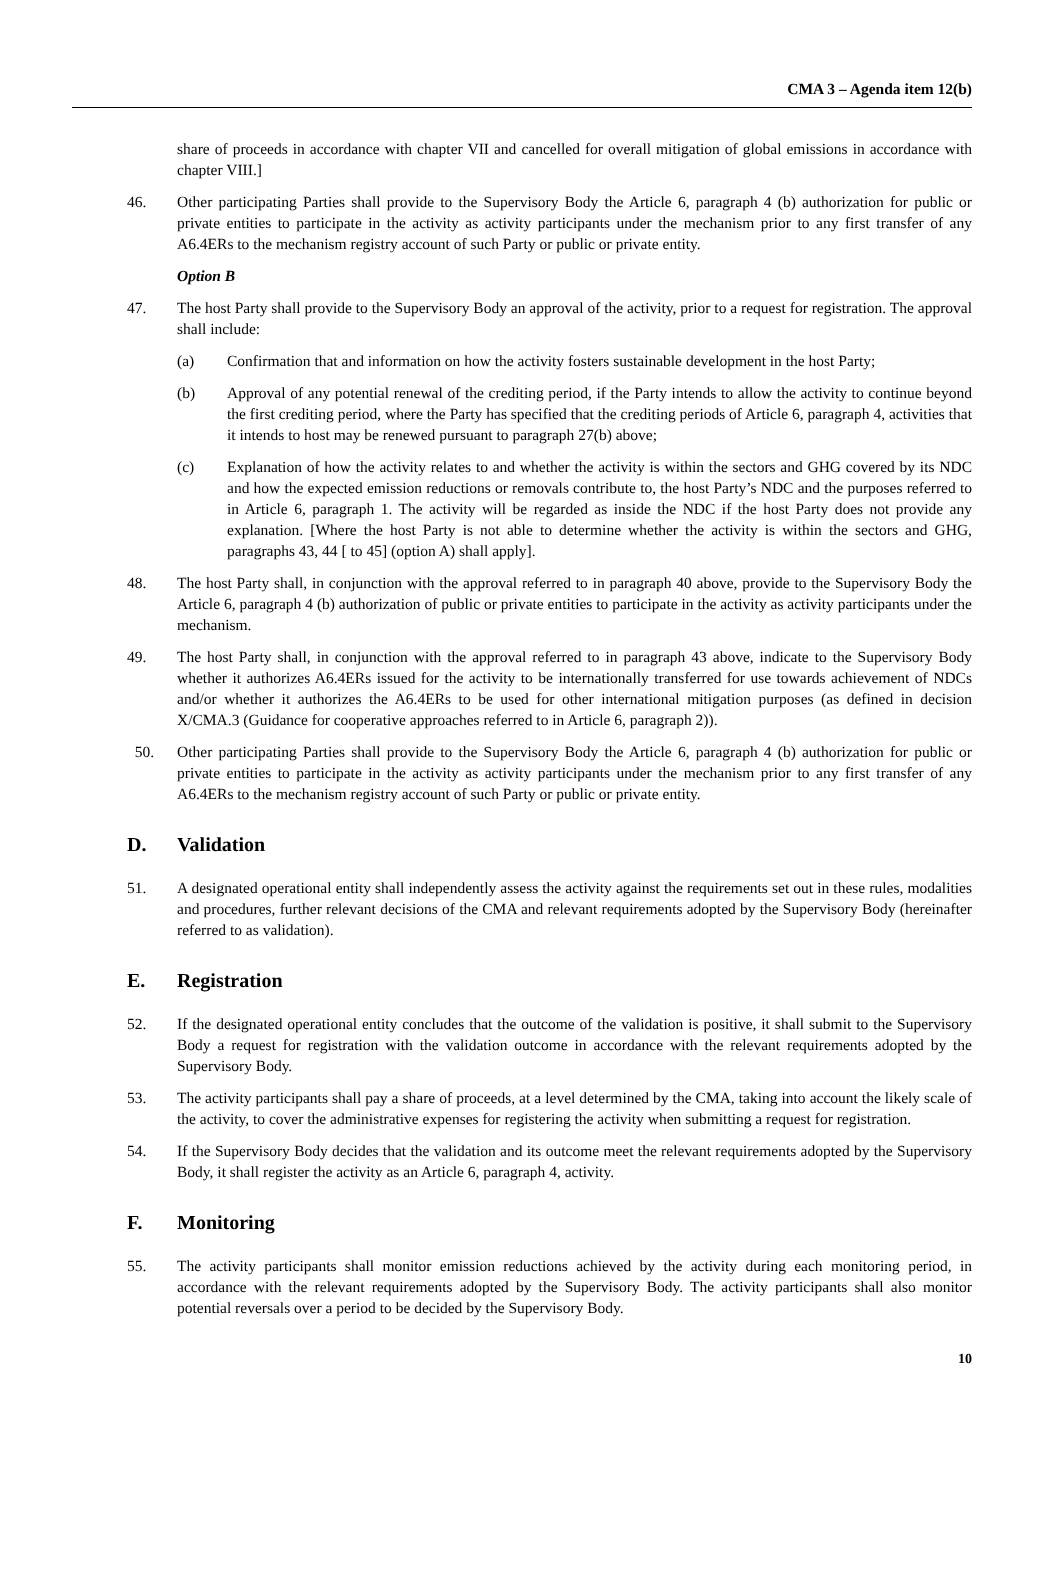CMA 3 – Agenda item 12(b)
share of proceeds in accordance with chapter VII and cancelled for overall mitigation of global emissions in accordance with chapter VIII.]
46. Other participating Parties shall provide to the Supervisory Body the Article 6, paragraph 4 (b) authorization for public or private entities to participate in the activity as activity participants under the mechanism prior to any first transfer of any A6.4ERs to the mechanism registry account of such Party or public or private entity.
Option B
47. The host Party shall provide to the Supervisory Body an approval of the activity, prior to a request for registration. The approval shall include:
(a) Confirmation that and information on how the activity fosters sustainable development in the host Party;
(b) Approval of any potential renewal of the crediting period, if the Party intends to allow the activity to continue beyond the first crediting period, where the Party has specified that the crediting periods of Article 6, paragraph 4, activities that it intends to host may be renewed pursuant to paragraph 27(b) above;
(c) Explanation of how the activity relates to and whether the activity is within the sectors and GHG covered by its NDC and how the expected emission reductions or removals contribute to, the host Party’s NDC and the purposes referred to in Article 6, paragraph 1. The activity will be regarded as inside the NDC if the host Party does not provide any explanation. [Where the host Party is not able to determine whether the activity is within the sectors and GHG, paragraphs 43, 44 [ to 45] (option A) shall apply].
48. The host Party shall, in conjunction with the approval referred to in paragraph 40 above, provide to the Supervisory Body the Article 6, paragraph 4 (b) authorization of public or private entities to participate in the activity as activity participants under the mechanism.
49. The host Party shall, in conjunction with the approval referred to in paragraph 43 above, indicate to the Supervisory Body whether it authorizes A6.4ERs issued for the activity to be internationally transferred for use towards achievement of NDCs and/or whether it authorizes the A6.4ERs to be used for other international mitigation purposes (as defined in decision X/CMA.3 (Guidance for cooperative approaches referred to in Article 6, paragraph 2)).
50. Other participating Parties shall provide to the Supervisory Body the Article 6, paragraph 4 (b) authorization for public or private entities to participate in the activity as activity participants under the mechanism prior to any first transfer of any A6.4ERs to the mechanism registry account of such Party or public or private entity.
D. Validation
51. A designated operational entity shall independently assess the activity against the requirements set out in these rules, modalities and procedures, further relevant decisions of the CMA and relevant requirements adopted by the Supervisory Body (hereinafter referred to as validation).
E. Registration
52. If the designated operational entity concludes that the outcome of the validation is positive, it shall submit to the Supervisory Body a request for registration with the validation outcome in accordance with the relevant requirements adopted by the Supervisory Body.
53. The activity participants shall pay a share of proceeds, at a level determined by the CMA, taking into account the likely scale of the activity, to cover the administrative expenses for registering the activity when submitting a request for registration.
54. If the Supervisory Body decides that the validation and its outcome meet the relevant requirements adopted by the Supervisory Body, it shall register the activity as an Article 6, paragraph 4, activity.
F. Monitoring
55. The activity participants shall monitor emission reductions achieved by the activity during each monitoring period, in accordance with the relevant requirements adopted by the Supervisory Body. The activity participants shall also monitor potential reversals over a period to be decided by the Supervisory Body.
10